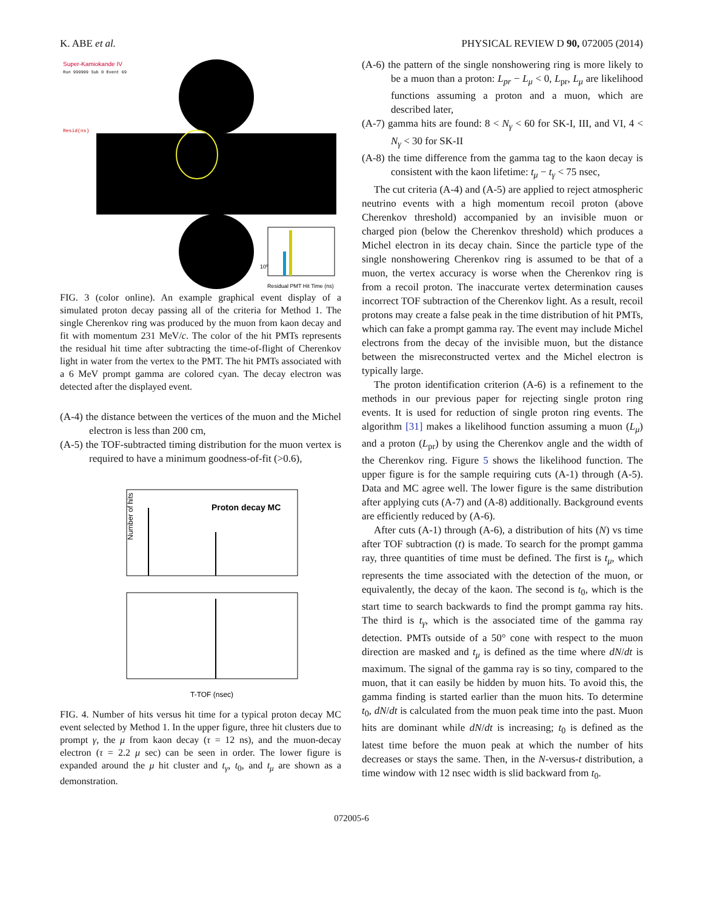K. ABE et al. PHYSICAL REVIEW D 90, 072005 (2014)
Super-Kamiokande IV
Run 999999 Sub 0 Event 69
Resid(ns)
10⁰
Residual PMT Hit Time (ns)
FIG. 3 (color online). An example graphical event display of a simulated proton decay passing all of the criteria for Method 1. The single Cherenkov ring was produced by the muon from kaon decay and fit with momentum 231 MeV/c. The color of the hit PMTs represents the residual hit time after subtracting the time-of-flight of Cherenkov light in water from the vertex to the PMT. The hit PMTs associated with a 6 MeV prompt gamma are colored cyan. The decay electron was detected after the displayed event.
(A-4) the distance between the vertices of the muon and the Michel electron is less than 200 cm,
(A-5) the TOF-subtracted timing distribution for the muon vertex is required to have a minimum goodness-of-fit (>0.6),
Proton decay MC
Number of hits
T-TOF (nsec)
FIG. 4. Number of hits versus hit time for a typical proton decay MC event selected by Method 1. In the upper figure, three hit clusters due to prompt γ, the μ from kaon decay (τ = 12 ns), and the muon-decay electron (τ = 2.2 μ sec) can be seen in order. The lower figure is expanded around the μ hit cluster and t<sub>γ</sub>, t<sub>0</sub>, and t<sub>μ</sub> are shown as a demonstration.
(A-6) the pattern of the single nonshowering ring is more likely to be a muon than a proton: L<sub>pr</sub> − L<sub>μ</sub> < 0, L<sub>pr</sub>, L<sub>μ</sub> are likelihood functions assuming a proton and a muon, which are described later,
(A-7) gamma hits are found: 8 < N<sub>γ</sub> < 60 for SK-I, III, and VI, 4 < N<sub>γ</sub> < 30 for SK-II
(A-8) the time difference from the gamma tag to the kaon decay is consistent with the kaon lifetime: t<sub>μ</sub> − t<sub>γ</sub> < 75 nsec,
The cut criteria (A-4) and (A-5) are applied to reject atmospheric neutrino events with a high momentum recoil proton (above Cherenkov threshold) accompanied by an invisible muon or charged pion (below the Cherenkov threshold) which produces a Michel electron in its decay chain. Since the particle type of the single nonshowering Cherenkov ring is assumed to be that of a muon, the vertex accuracy is worse when the Cherenkov ring is from a recoil proton. The inaccurate vertex determination causes incorrect TOF subtraction of the Cherenkov light. As a result, recoil protons may create a false peak in the time distribution of hit PMTs, which can fake a prompt gamma ray. The event may include Michel electrons from the decay of the invisible muon, but the distance between the misreconstructed vertex and the Michel electron is typically large.
The proton identification criterion (A-6) is a refinement to the methods in our previous paper for rejecting single proton ring events. It is used for reduction of single proton ring events. The algorithm [31] makes a likelihood function assuming a muon (L<sub>μ</sub>) and a proton (L<sub>pr</sub>) by using the Cherenkov angle and the width of the Cherenkov ring. Figure 5 shows the likelihood function. The upper figure is for the sample requiring cuts (A-1) through (A-5). Data and MC agree well. The lower figure is the same distribution after applying cuts (A-7) and (A-8) additionally. Background events are efficiently reduced by (A-6).
After cuts (A-1) through (A-6), a distribution of hits (N) vs time after TOF subtraction (t) is made. To search for the prompt gamma ray, three quantities of time must be defined. The first is t<sub>μ</sub>, which represents the time associated with the detection of the muon, or equivalently, the decay of the kaon. The second is t<sub>0</sub>, which is the start time to search backwards to find the prompt gamma ray hits. The third is t<sub>γ</sub>, which is the associated time of the gamma ray detection. PMTs outside of a 50° cone with respect to the muon direction are masked and t<sub>μ</sub> is defined as the time where dN/dt is maximum. The signal of the gamma ray is so tiny, compared to the muon, that it can easily be hidden by muon hits. To avoid this, the gamma finding is started earlier than the muon hits. To determine t<sub>0</sub>, dN/dt is calculated from the muon peak time into the past. Muon hits are dominant while dN/dt is increasing; t<sub>0</sub> is defined as the latest time before the muon peak at which the number of hits decreases or stays the same. Then, in the N-versus-t distribution, a time window with 12 nsec width is slid backward from t<sub>0</sub>.
072005-6